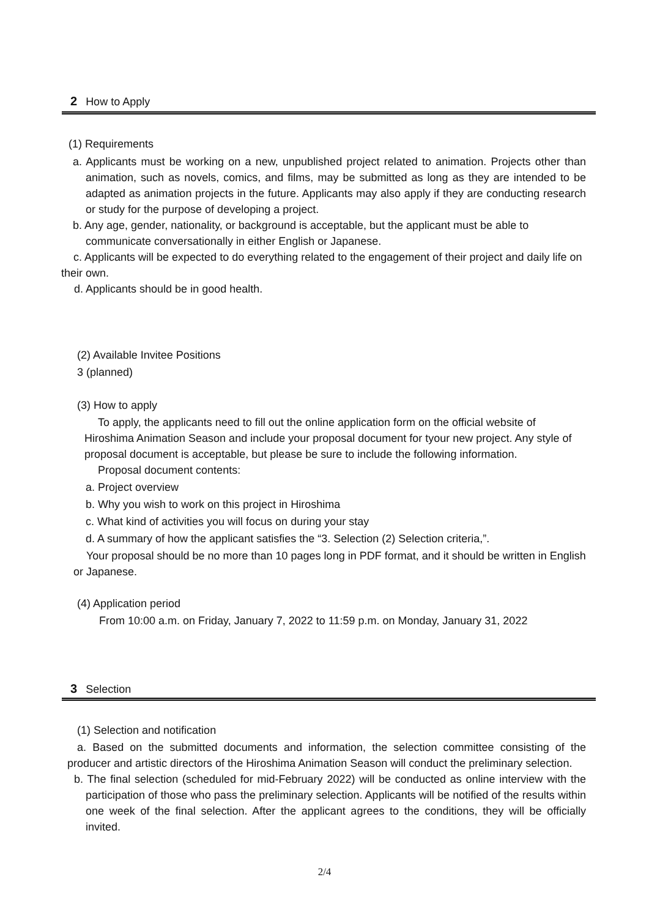2 How to Apply
(1) Requirements
a. Applicants must be working on a new, unpublished project related to animation. Projects other than animation, such as novels, comics, and films, may be submitted as long as they are intended to be adapted as animation projects in the future. Applicants may also apply if they are conducting research or study for the purpose of developing a project.
b. Any age, gender, nationality, or background is acceptable, but the applicant must be able to communicate conversationally in either English or Japanese.
c. Applicants will be expected to do everything related to the engagement of their project and daily life on their own.
d. Applicants should be in good health.
(2) Available Invitee Positions
3 (planned)
(3) How to apply
To apply, the applicants need to fill out the online application form on the official website of Hiroshima Animation Season and include your proposal document for tyour new project. Any style of proposal document is acceptable, but please be sure to include the following information.
Proposal document contents:
a. Project overview
b. Why you wish to work on this project in Hiroshima
c. What kind of activities you will focus on during your stay
d. A summary of how the applicant satisfies the “3. Selection (2) Selection criteria,”.
Your proposal should be no more than 10 pages long in PDF format, and it should be written in English or Japanese.
(4) Application period
From 10:00 a.m. on Friday, January 7, 2022 to 11:59 p.m. on Monday, January 31, 2022
3 Selection
(1) Selection and notification
a. Based on the submitted documents and information, the selection committee consisting of the producer and artistic directors of the Hiroshima Animation Season will conduct the preliminary selection.
b. The final selection (scheduled for mid-February 2022) will be conducted as online interview with the participation of those who pass the preliminary selection. Applicants will be notified of the results within one week of the final selection. After the applicant agrees to the conditions, they will be officially invited.
2/4